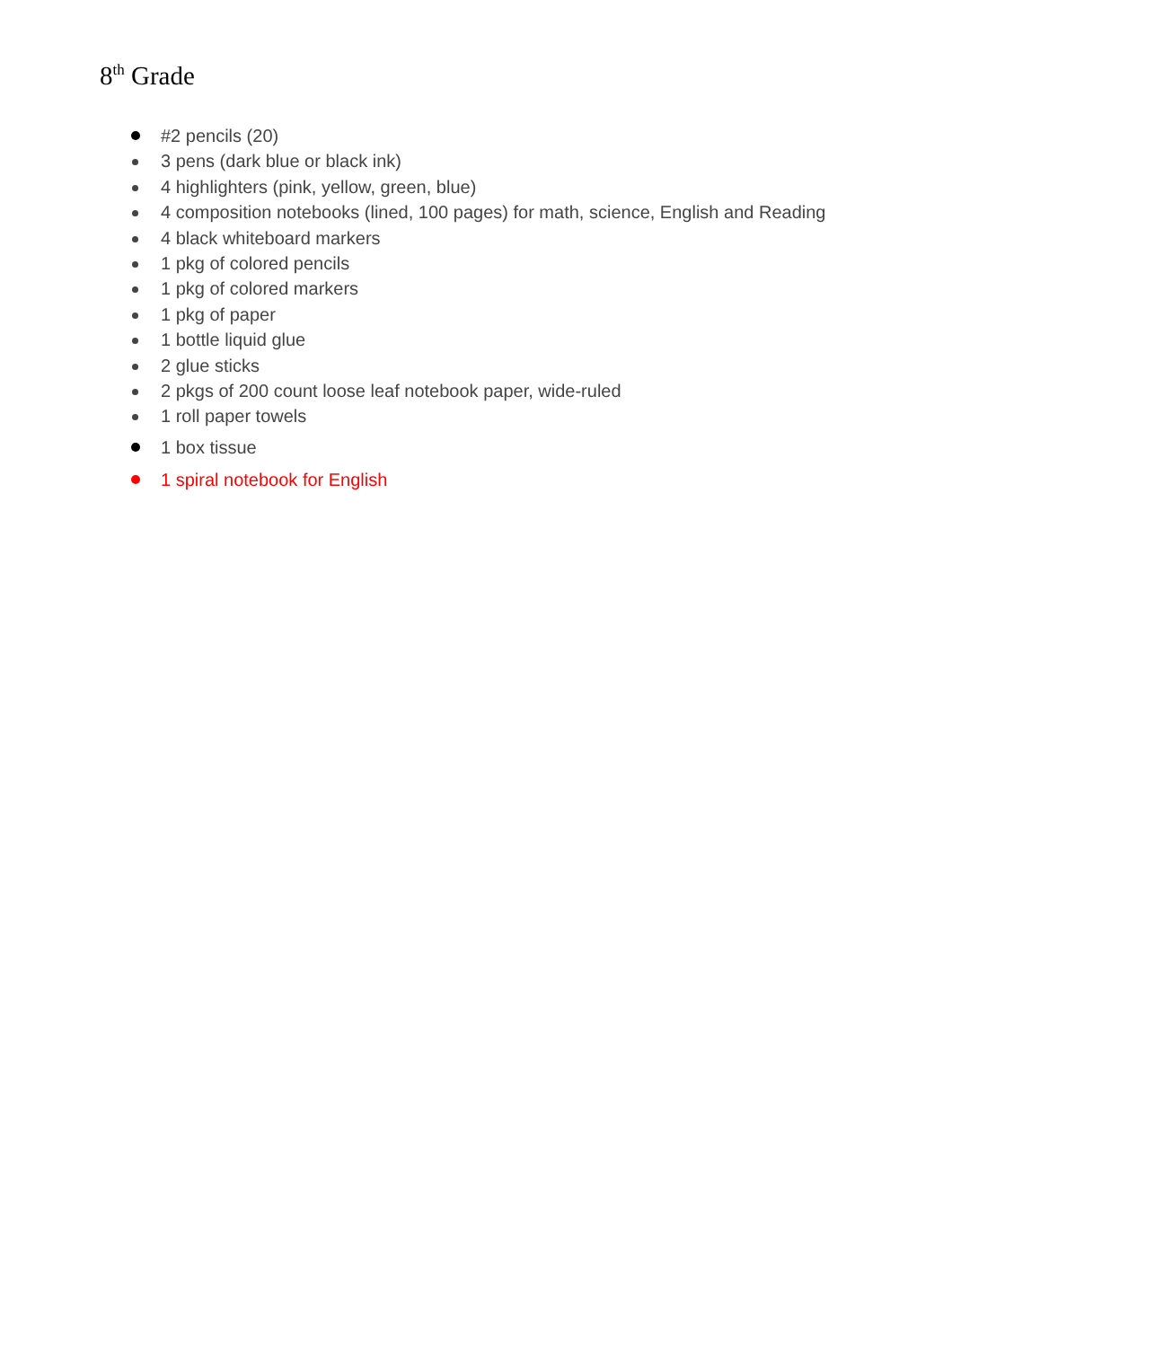8<sup>th</sup> Grade
#2 pencils (20)
3 pens (dark blue or black ink)
4 highlighters (pink, yellow, green, blue)
4 composition notebooks (lined, 100 pages) for math, science, English and Reading
4 black whiteboard markers
1 pkg of colored pencils
1 pkg of colored markers
1 pkg of paper
1 bottle liquid glue
2 glue sticks
2 pkgs of 200 count loose leaf notebook paper, wide-ruled
1 roll paper towels
1 box tissue
1 spiral notebook for English